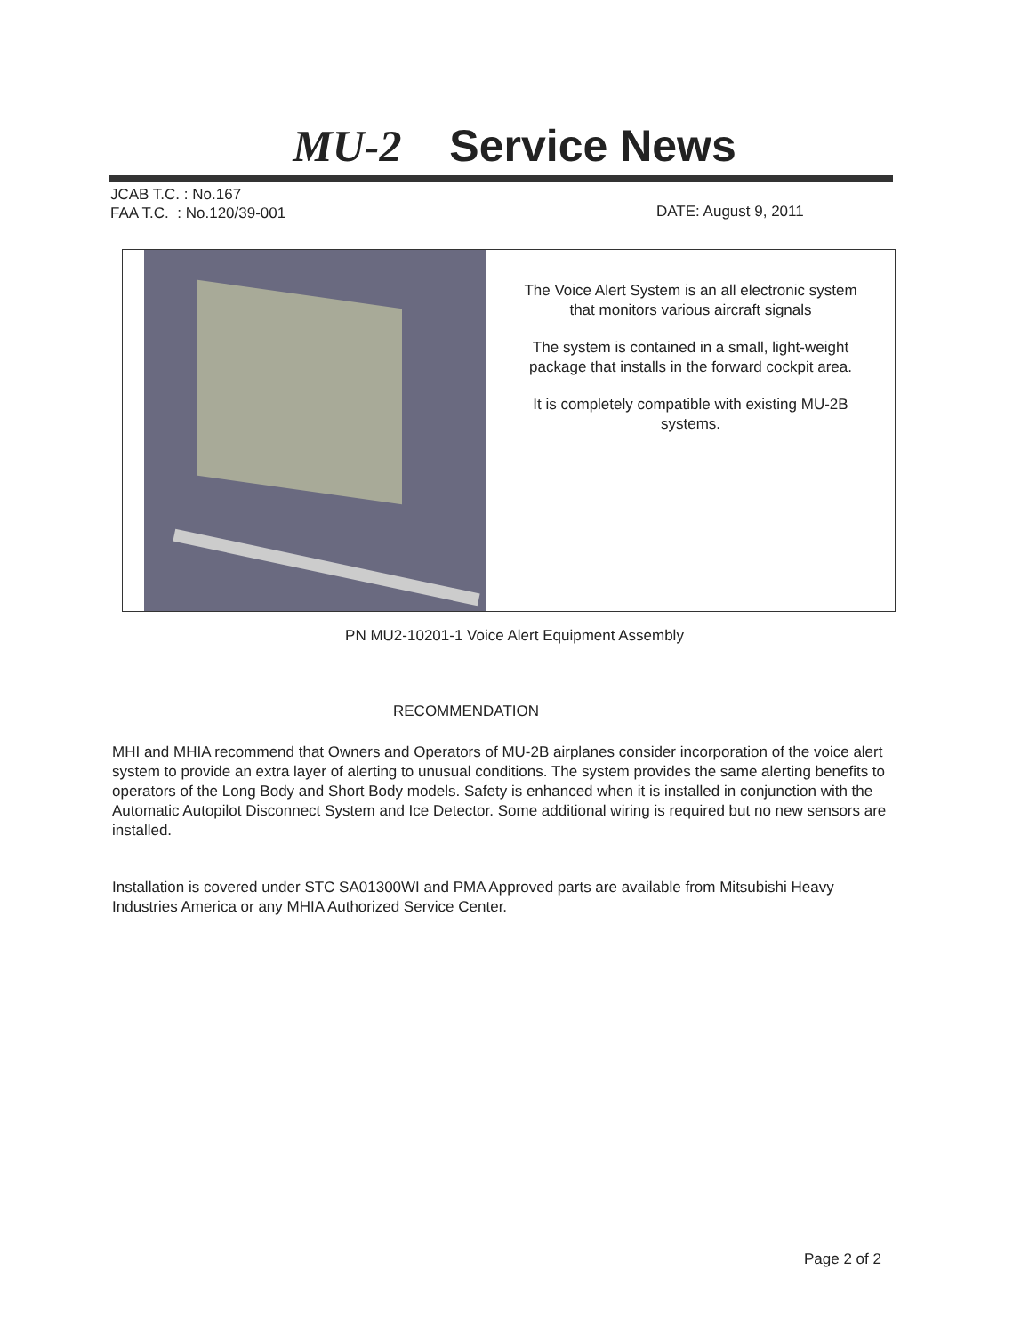MU-2 Service News
JCAB T.C. : No.167
FAA T.C. : No.120/39-001
DATE: August 9, 2011
The Voice Alert System is an all electronic system that monitors various aircraft signals
The system is contained in a small, light-weight package that installs in the forward cockpit area.
It is completely compatible with existing MU-2B systems.
PN MU2-10201-1 Voice Alert Equipment Assembly
RECOMMENDATION
MHI and MHIA recommend that Owners and Operators of MU-2B airplanes consider incorporation of the voice alert system to provide an extra layer of alerting to unusual conditions. The system provides the same alerting benefits to operators of the Long Body and Short Body models. Safety is enhanced when it is installed in conjunction with the Automatic Autopilot Disconnect System and Ice Detector. Some additional wiring is required but no new sensors are installed.
Installation is covered under STC SA01300WI and PMA Approved parts are available from Mitsubishi Heavy Industries America or any MHIA Authorized Service Center.
Page 2 of 2